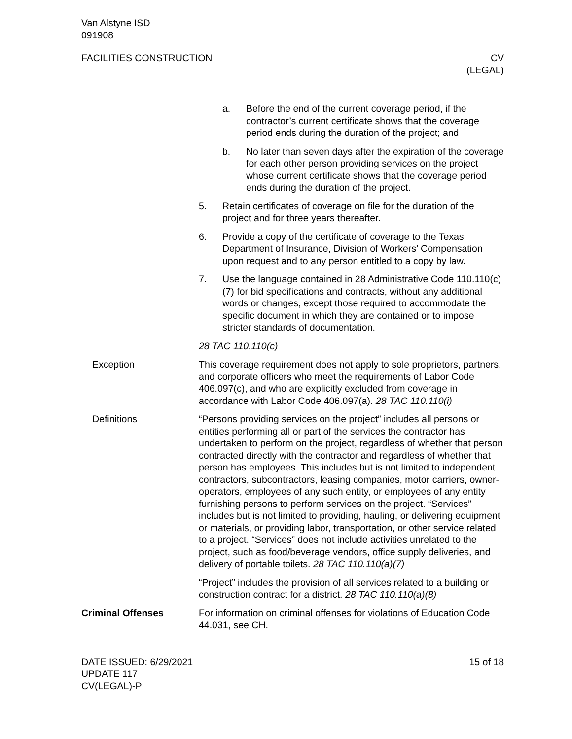Van Alstyne ISD
091908
FACILITIES CONSTRUCTION CV
(LEGAL)
a. Before the end of the current coverage period, if the contractor’s current certificate shows that the coverage period ends during the duration of the project; and
b. No later than seven days after the expiration of the coverage for each other person providing services on the project whose current certificate shows that the coverage period ends during the duration of the project.
5. Retain certificates of coverage on file for the duration of the project and for three years thereafter.
6. Provide a copy of the certificate of coverage to the Texas Department of Insurance, Division of Workers’ Compensation upon request and to any person entitled to a copy by law.
7. Use the language contained in 28 Administrative Code 110.110(c)(7) for bid specifications and contracts, without any additional words or changes, except those required to accommodate the specific document in which they are contained or to impose stricter standards of documentation.
28 TAC 110.110(c)
Exception This coverage requirement does not apply to sole proprietors, partners, and corporate officers who meet the requirements of Labor Code 406.097(c), and who are explicitly excluded from coverage in accordance with Labor Code 406.097(a). 28 TAC 110.110(i)
Definitions “Persons providing services on the project” includes all persons or entities performing all or part of the services the contractor has undertaken to perform on the project, regardless of whether that person contracted directly with the contractor and regardless of whether that person has employees. This includes but is not limited to independent contractors, subcontractors, leasing companies, motor carriers, owner-operators, employees of any such entity, or employees of any entity furnishing persons to perform services on the project. “Services” includes but is not limited to providing, hauling, or delivering equipment or materials, or providing labor, transportation, or other service related to a project. “Services” does not include activities unrelated to the project, such as food/beverage vendors, office supply deliveries, and delivery of portable toilets. 28 TAC 110.110(a)(7)
“Project” includes the provision of all services related to a building or construction contract for a district. 28 TAC 110.110(a)(8)
Criminal Offenses For information on criminal offenses for violations of Education Code 44.031, see CH.
DATE ISSUED: 6/29/2021
UPDATE 117
CV(LEGAL)-P
15 of 18